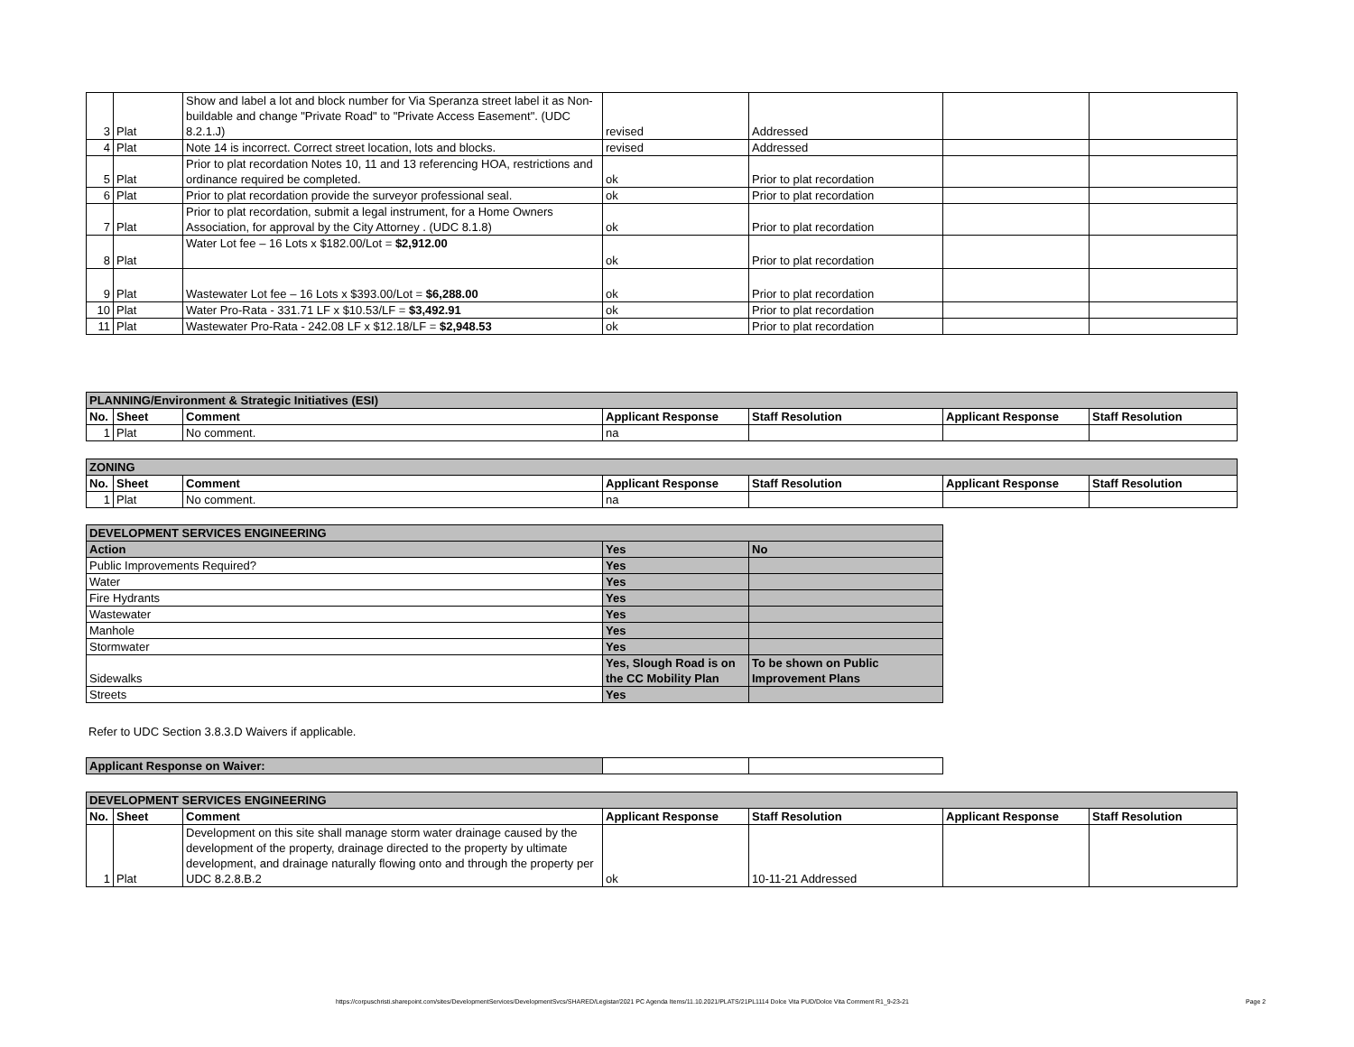| 3 | Plat | Show and label a lot and block number for Via Speranza street label it as Non-buildable and change "Private Road" to "Private Access Easement". (UDC 8.2.1.J) | revised | Addressed | | |
| 4 | Plat | Note 14 is incorrect. Correct street location, lots and blocks. | revised | Addressed | | |
| 5 | Plat | Prior to plat recordation Notes 10, 11 and 13 referencing HOA, restrictions and ordinance required be completed. | ok | Prior to plat recordation | | |
| 6 | Plat | Prior to plat recordation provide the surveyor professional seal. | ok | Prior to plat recordation | | |
| 7 | Plat | Prior to plat recordation, submit a legal instrument, for a Home Owners Association, for approval by the City Attorney . (UDC 8.1.8) | ok | Prior to plat recordation | | |
| 8 | Plat | Water Lot fee – 16 Lots x $182.00/Lot = $2,912.00 | ok | Prior to plat recordation | | |
| 9 | Plat | Wastewater Lot fee – 16 Lots x $393.00/Lot = $6,288.00 | ok | Prior to plat recordation | | |
| 10 | Plat | Water Pro-Rata - 331.71 LF x $10.53/LF = $3,492.91 | ok | Prior to plat recordation | | |
| 11 | Plat | Wastewater Pro-Rata - 242.08 LF x $12.18/LF = $2,948.53 | ok | Prior to plat recordation | | |
| PLANNING/Environment & Strategic Initiatives (ESI) | | | | | | |
| No. | Sheet | Comment | Applicant Response | Staff Resolution | Applicant Response | Staff Resolution |
| 1 | Plat | No comment. | na | | | |
| ZONING | | | | | | |
| No. | Sheet | Comment | Applicant Response | Staff Resolution | Applicant Response | Staff Resolution |
| 1 | Plat | No comment. | na | | | |
| DEVELOPMENT SERVICES ENGINEERING | | |
| Action | Yes | No |
| Public Improvements Required? | Yes | |
| Water | Yes | |
| Fire Hydrants | Yes | |
| Wastewater | Yes | |
| Manhole | Yes | |
| Stormwater | Yes | |
| Sidewalks | Yes, Slough Road is on the CC Mobility Plan | To be shown on Public Improvement Plans |
| Streets | Yes | |
Refer to UDC Section 3.8.3.D Waivers if applicable.
| Applicant Response on Waiver: | | |
| DEVELOPMENT SERVICES ENGINEERING | | | | | | |
| No. | Sheet | Comment | Applicant Response | Staff Resolution | Applicant Response | Staff Resolution |
| 1 | Plat | Development on this site shall manage storm water drainage caused by the development of the property, drainage directed to the property by ultimate development, and drainage naturally flowing onto and through the property per UDC 8.2.8.B.2 | ok | 10-11-21 Addressed | | |
https://corpuschristi.sharepoint.com/sites/DevelopmentServices/DevelopmentSvcs/SHARED/Legistar/2021 PC Agenda Items/11.10.2021/PLATS/21PL1114 Dolce Vita PUD/Dolce Vita Comment R1_9-23-21
Page 2